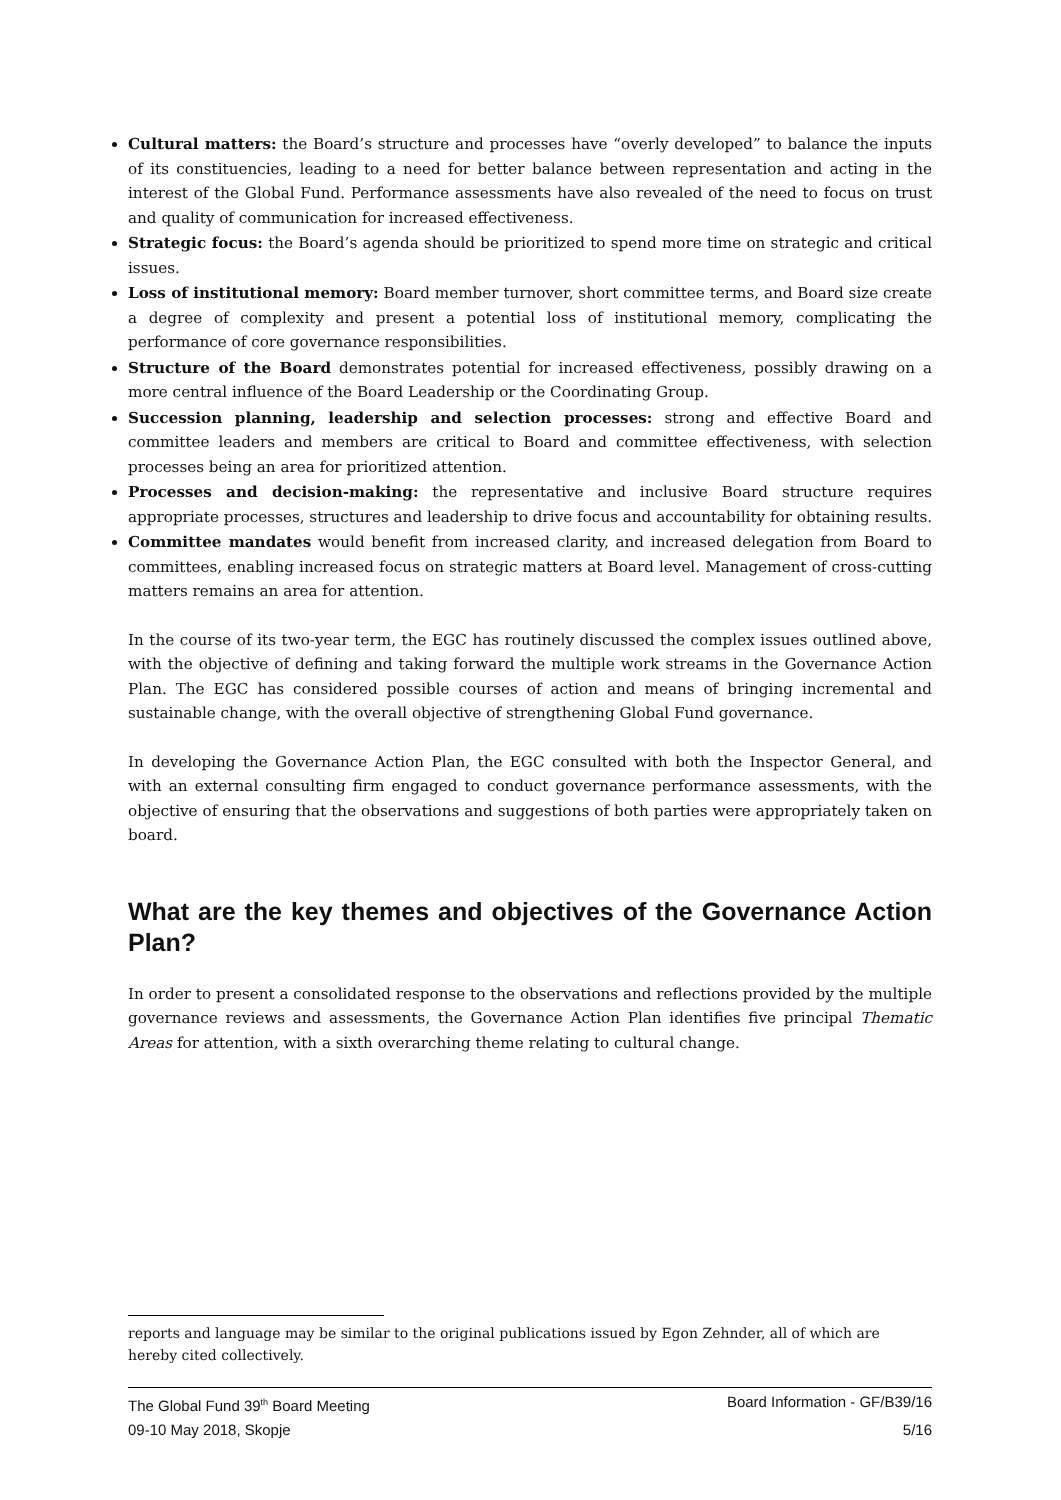Cultural matters: the Board’s structure and processes have “overly developed” to balance the inputs of its constituencies, leading to a need for better balance between representation and acting in the interest of the Global Fund. Performance assessments have also revealed of the need to focus on trust and quality of communication for increased effectiveness.
Strategic focus: the Board’s agenda should be prioritized to spend more time on strategic and critical issues.
Loss of institutional memory: Board member turnover, short committee terms, and Board size create a degree of complexity and present a potential loss of institutional memory, complicating the performance of core governance responsibilities.
Structure of the Board demonstrates potential for increased effectiveness, possibly drawing on a more central influence of the Board Leadership or the Coordinating Group.
Succession planning, leadership and selection processes: strong and effective Board and committee leaders and members are critical to Board and committee effectiveness, with selection processes being an area for prioritized attention.
Processes and decision-making: the representative and inclusive Board structure requires appropriate processes, structures and leadership to drive focus and accountability for obtaining results.
Committee mandates would benefit from increased clarity, and increased delegation from Board to committees, enabling increased focus on strategic matters at Board level. Management of cross-cutting matters remains an area for attention.
In the course of its two-year term, the EGC has routinely discussed the complex issues outlined above, with the objective of defining and taking forward the multiple work streams in the Governance Action Plan. The EGC has considered possible courses of action and means of bringing incremental and sustainable change, with the overall objective of strengthening Global Fund governance.
In developing the Governance Action Plan, the EGC consulted with both the Inspector General, and with an external consulting firm engaged to conduct governance performance assessments, with the objective of ensuring that the observations and suggestions of both parties were appropriately taken on board.
What are the key themes and objectives of the Governance Action Plan?
In order to present a consolidated response to the observations and reflections provided by the multiple governance reviews and assessments, the Governance Action Plan identifies five principal Thematic Areas for attention, with a sixth overarching theme relating to cultural change.
reports and language may be similar to the original publications issued by Egon Zehnder, all of which are hereby cited collectively.
The Global Fund 39<sup>th</sup> Board Meeting Board Information - GF/B39/16
09-10 May 2018, Skopje 5/16